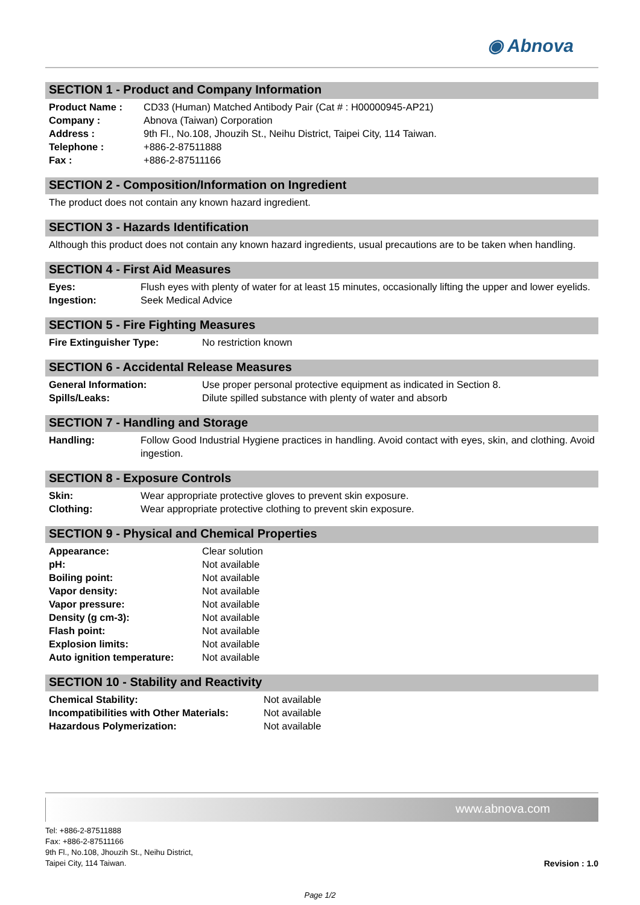◉ Abnova
SECTION 1 - Product and Company Information
| Product Name : | CD33 (Human) Matched Antibody Pair (Cat # : H00000945-AP21) |
| Company : | Abnova (Taiwan) Corporation |
| Address : | 9th Fl., No.108, Jhouzih St., Neihu District, Taipei City, 114 Taiwan. |
| Telephone : | +886-2-87511888 |
| Fax : | +886-2-87511166 |
SECTION 2 - Composition/Information on Ingredient
The product does not contain any known hazard ingredient.
SECTION 3 - Hazards Identification
Although this product does not contain any known hazard ingredients, usual precautions are to be taken when handling.
SECTION 4 - First Aid Measures
| Eyes: | Flush eyes with plenty of water for at least 15 minutes, occasionally lifting the upper and lower eyelids. |
| Ingestion: | Seek Medical Advice |
SECTION 5 - Fire Fighting Measures
| Fire Extinguisher Type: | No restriction known |
SECTION 6 - Accidental Release Measures
| General Information: | Use proper personal protective equipment as indicated in Section 8. |
| Spills/Leaks: | Dilute spilled substance with plenty of water and absorb |
SECTION 7 - Handling and Storage
| Handling: | Follow Good Industrial Hygiene practices in handling. Avoid contact with eyes, skin, and clothing. Avoid ingestion. |
SECTION 8 - Exposure Controls
| Skin: | Wear appropriate protective gloves to prevent skin exposure. |
| Clothing: | Wear appropriate protective clothing to prevent skin exposure. |
SECTION 9 - Physical and Chemical Properties
| Appearance: | Clear solution |
| pH: | Not available |
| Boiling point: | Not available |
| Vapor density: | Not available |
| Vapor pressure: | Not available |
| Density (g cm-3): | Not available |
| Flash point: | Not available |
| Explosion limits: | Not available |
| Auto ignition temperature: | Not available |
SECTION 10 - Stability and Reactivity
| Chemical Stability: | Not available |
| Incompatibilities with Other Materials: | Not available |
| Hazardous Polymerization: | Not available |
www.abnova.com
Tel: +886-2-87511888
Fax: +886-2-87511166
9th Fl., No.108, Jhouzih St., Neihu District,
Taipei City, 114 Taiwan.
Revision : 1.0
Page 1/2